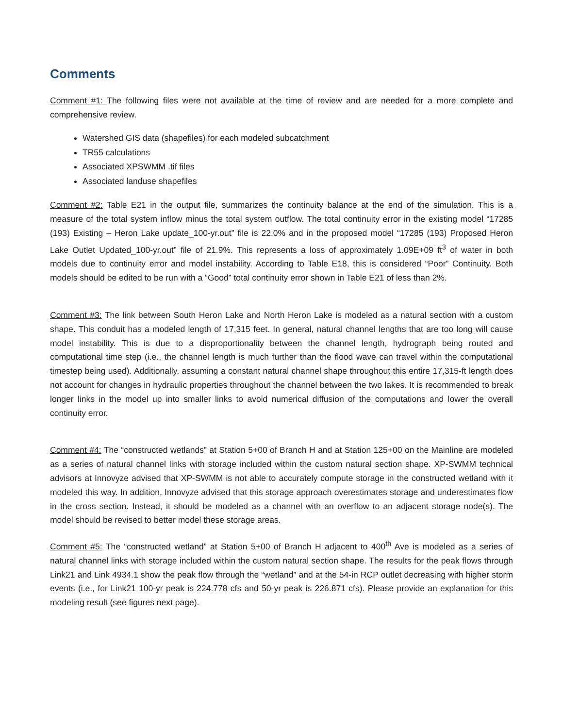Comments
Comment #1: The following files were not available at the time of review and are needed for a more complete and comprehensive review.
Watershed GIS data (shapefiles) for each modeled subcatchment
TR55 calculations
Associated XPSWMM .tif files
Associated landuse shapefiles
Comment #2: Table E21 in the output file, summarizes the continuity balance at the end of the simulation. This is a measure of the total system inflow minus the total system outflow. The total continuity error in the existing model “17285 (193) Existing – Heron Lake update_100-yr.out” file is 22.0% and in the proposed model “17285 (193) Proposed Heron Lake Outlet Updated_100-yr.out” file of 21.9%. This represents a loss of approximately 1.09E+09 ft<sup>3</sup> of water in both models due to continuity error and model instability. According to Table E18, this is considered “Poor” Continuity. Both models should be edited to be run with a “Good” total continuity error shown in Table E21 of less than 2%.
Comment #3: The link between South Heron Lake and North Heron Lake is modeled as a natural section with a custom shape. This conduit has a modeled length of 17,315 feet. In general, natural channel lengths that are too long will cause model instability. This is due to a disproportionality between the channel length, hydrograph being routed and computational time step (i.e., the channel length is much further than the flood wave can travel within the computational timestep being used). Additionally, assuming a constant natural channel shape throughout this entire 17,315-ft length does not account for changes in hydraulic properties throughout the channel between the two lakes. It is recommended to break longer links in the model up into smaller links to avoid numerical diffusion of the computations and lower the overall continuity error.
Comment #4: The “constructed wetlands” at Station 5+00 of Branch H and at Station 125+00 on the Mainline are modeled as a series of natural channel links with storage included within the custom natural section shape. XP-SWMM technical advisors at Innovyze advised that XP-SWMM is not able to accurately compute storage in the constructed wetland with it modeled this way. In addition, Innovyze advised that this storage approach overestimates storage and underestimates flow in the cross section. Instead, it should be modeled as a channel with an overflow to an adjacent storage node(s). The model should be revised to better model these storage areas.
Comment #5: The “constructed wetland” at Station 5+00 of Branch H adjacent to 400<sup>th</sup> Ave is modeled as a series of natural channel links with storage included within the custom natural section shape. The results for the peak flows through Link21 and Link 4934.1 show the peak flow through the “wetland” and at the 54-in RCP outlet decreasing with higher storm events (i.e., for Link21 100-yr peak is 224.778 cfs and 50-yr peak is 226.871 cfs). Please provide an explanation for this modeling result (see figures next page).